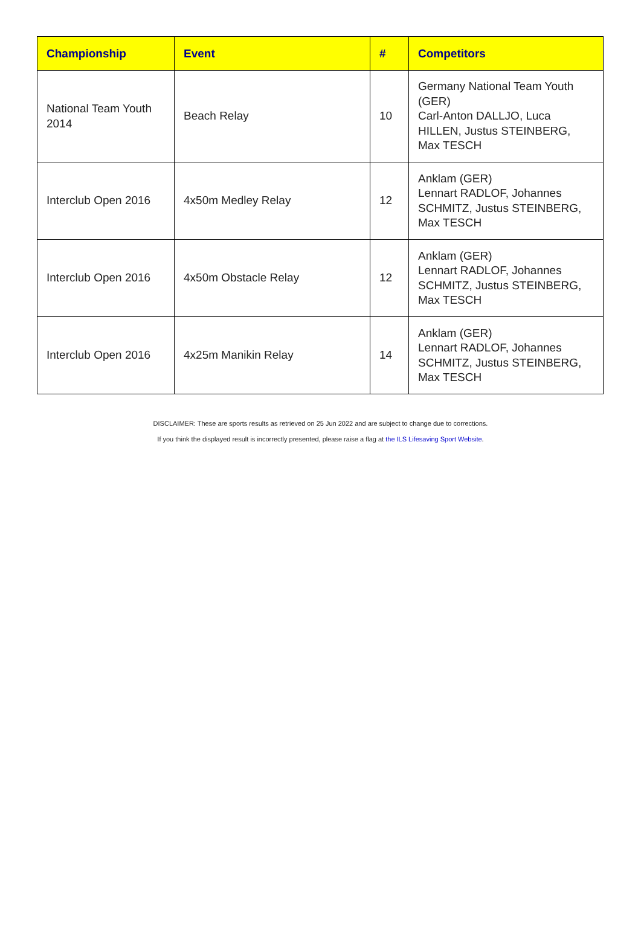| Championship | Event | # | Competitors |
| --- | --- | --- | --- |
| National Team Youth 2014 | Beach Relay | 10 | Germany National Team Youth (GER) Carl-Anton DALLJO, Luca HILLEN, Justus STEINBERG, Max TESCH |
| Interclub Open 2016 | 4x50m Medley Relay | 12 | Anklam (GER) Lennart RADLOF, Johannes SCHMITZ, Justus STEINBERG, Max TESCH |
| Interclub Open 2016 | 4x50m Obstacle Relay | 12 | Anklam (GER) Lennart RADLOF, Johannes SCHMITZ, Justus STEINBERG, Max TESCH |
| Interclub Open 2016 | 4x25m Manikin Relay | 14 | Anklam (GER) Lennart RADLOF, Johannes SCHMITZ, Justus STEINBERG, Max TESCH |
DISCLAIMER: These are sports results as retrieved on 25 Jun 2022 and are subject to change due to corrections.
If you think the displayed result is incorrectly presented, please raise a flag at the ILS Lifesaving Sport Website.